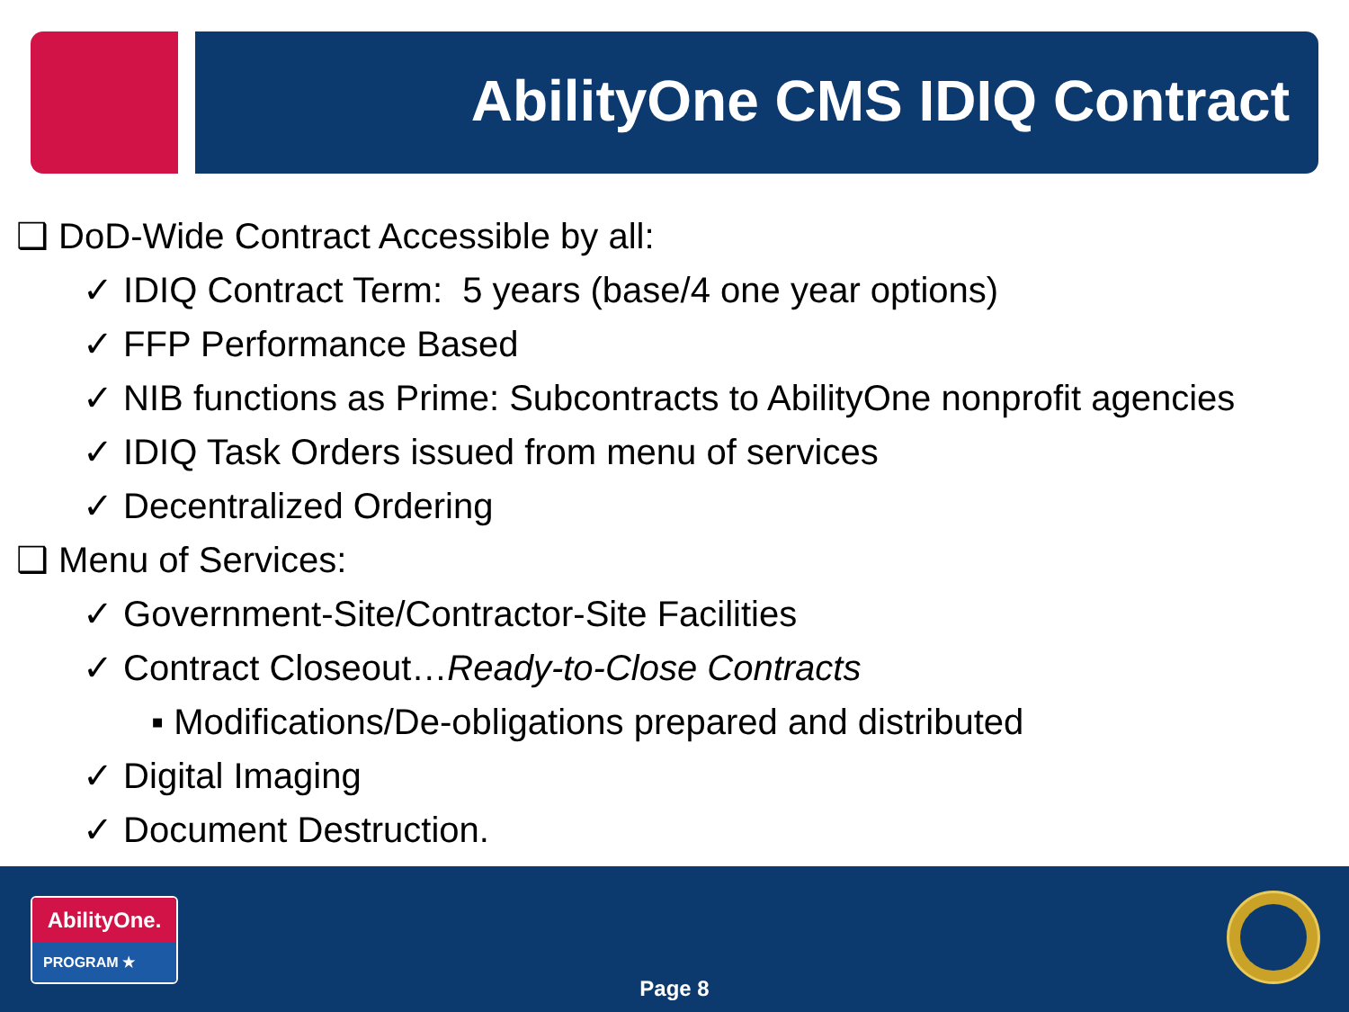AbilityOne CMS IDIQ Contract
❑ DoD-Wide Contract Accessible by all:
✓ IDIQ Contract Term: 5 years (base/4 one year options)
✓ FFP Performance Based
✓ NIB functions as Prime: Subcontracts to AbilityOne nonprofit agencies
✓ IDIQ Task Orders issued from menu of services
✓ Decentralized Ordering
❑ Menu of Services:
✓ Government-Site/Contractor-Site Facilities
✓ Contract Closeout…Ready-to-Close Contracts
▪ Modifications/De-obligations prepared and distributed
✓ Digital Imaging
✓ Document Destruction.
AbilityOne.
PROGRAM ★
Page 8